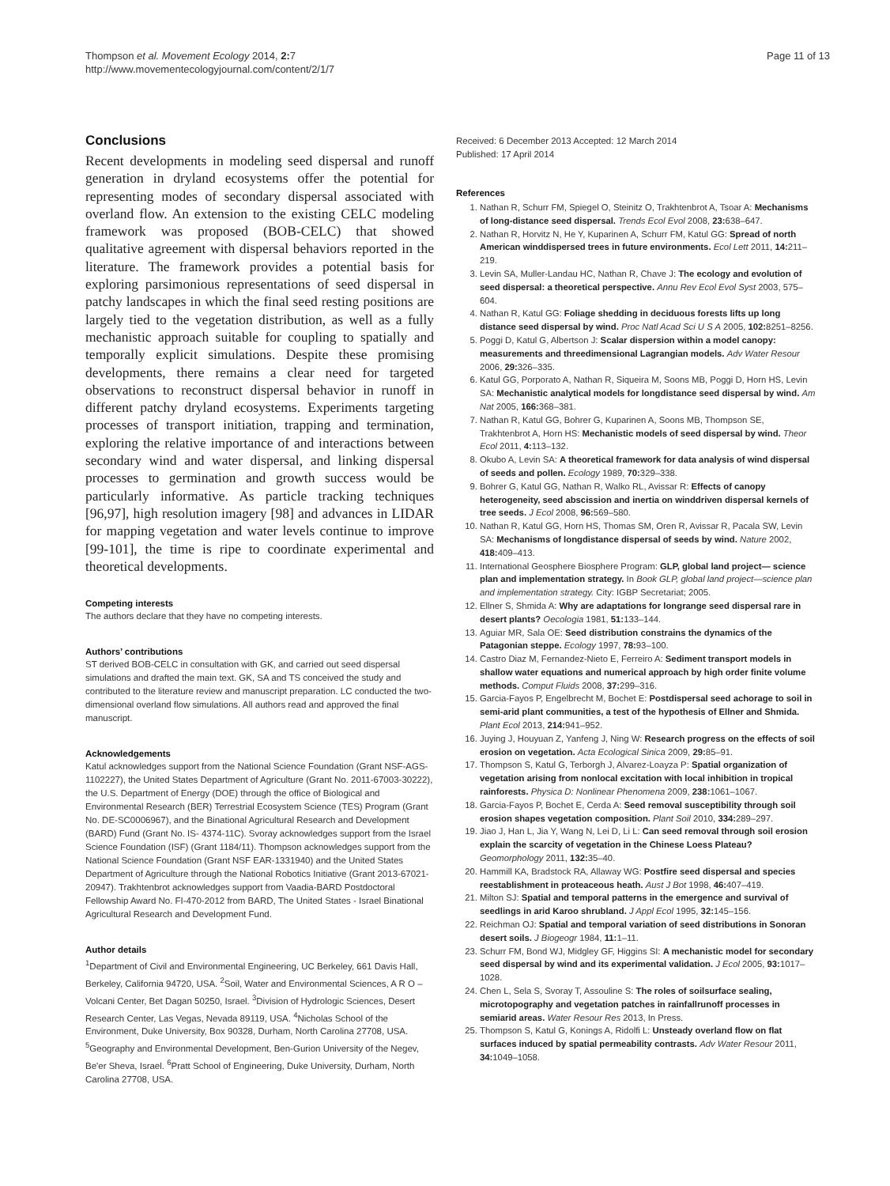Thompson et al. Movement Ecology 2014, 2: 7
http://www.movementecologyjournal.com/content/2/1/7
Page 11 of 13
Conclusions
Recent developments in modeling seed dispersal and runoff generation in dryland ecosystems offer the potential for representing modes of secondary dispersal associated with overland flow. An extension to the existing CELC modeling framework was proposed (BOB-CELC) that showed qualitative agreement with dispersal behaviors reported in the literature. The framework provides a potential basis for exploring parsimonious representations of seed dispersal in patchy landscapes in which the final seed resting positions are largely tied to the vegetation distribution, as well as a fully mechanistic approach suitable for coupling to spatially and temporally explicit simulations. Despite these promising developments, there remains a clear need for targeted observations to reconstruct dispersal behavior in runoff in different patchy dryland ecosystems. Experiments targeting processes of transport initiation, trapping and termination, exploring the relative importance of and interactions between secondary wind and water dispersal, and linking dispersal processes to germination and growth success would be particularly informative. As particle tracking techniques [96,97], high resolution imagery [98] and advances in LIDAR for mapping vegetation and water levels continue to improve [99-101], the time is ripe to coordinate experimental and theoretical developments.
Competing interests
The authors declare that they have no competing interests.
Authors’ contributions
ST derived BOB-CELC in consultation with GK, and carried out seed dispersal simulations and drafted the main text. GK, SA and TS conceived the study and contributed to the literature review and manuscript preparation. LC conducted the two-dimensional overland flow simulations. All authors read and approved the final manuscript.
Acknowledgements
Katul acknowledges support from the National Science Foundation (Grant NSF-AGS- 1102227), the United States Department of Agriculture (Grant No. 2011-67003-30222), the U.S. Department of Energy (DOE) through the office of Biological and Environmental Research (BER) Terrestrial Ecosystem Science (TES) Program (Grant No. DE-SC0006967), and the Binational Agricultural Research and Development (BARD) Fund (Grant No. IS- 4374-11C). Svoray acknowledges support from the Israel Science Foundation (ISF) (Grant 1184/11). Thompson acknowledges support from the National Science Foundation (Grant NSF EAR-1331940) and the United States Department of Agriculture through the National Robotics Initiative (Grant 2013-67021-20947). Trakhtenbrot acknowledges support from Vaadia-BARD Postdoctoral Fellowship Award No. FI-470-2012 from BARD, The United States - Israel Binational Agricultural Research and Development Fund.
Author details
<sup>1</sup> Department of Civil and Environmental Engineering, UC Berkeley, 661 Davis Hall, Berkeley, California 94720, USA. <sup>2</sup>Soil, Water and Environmental Sciences, A R O – Volcani Center, Bet Dagan 50250, Israel. <sup>3</sup>Division of Hydrologic Sciences, Desert Research Center, Las Vegas, Nevada 89119, USA. <sup>4</sup>Nicholas School of the Environment, Duke University, Box 90328, Durham, North Carolina 27708, USA. <sup>5</sup>Geography and Environmental Development, Ben-Gurion University of the Negev, Be'er Sheva, Israel. <sup>6</sup>Pratt School of Engineering, Duke University, Durham, North Carolina 27708, USA.
Received: 6 December 2013 Accepted: 12 March 2014
Published: 17 April 2014
References
1. Nathan R, Schurr FM, Spiegel O, Steinitz O, Trakhtenbrot A, Tsoar A: Mechanisms of long-distance seed dispersal. Trends Ecol Evol 2008, 23: 638–647.
2. Nathan R, Horvitz N, He Y, Kuparinen A, Schurr FM, Katul GG: Spread of north American winddispersed trees in future environments. Ecol Lett 2011, 14: 211–219.
3. Levin SA, Muller-Landau HC, Nathan R, Chave J: The ecology and evolution of seed dispersal: a theoretical perspective. Annu Rev Ecol Evol Syst 2003, 575–604.
4. Nathan R, Katul GG: Foliage shedding in deciduous forests lifts up long distance seed dispersal by wind. Proc Natl Acad Sci U S A 2005, 102: 8251–8256.
5. Poggi D, Katul G, Albertson J: Scalar dispersion within a model canopy: measurements and threedimensional Lagrangian models. Adv Water Resour 2006, 29: 326–335.
6. Katul GG, Porporato A, Nathan R, Siqueira M, Soons MB, Poggi D, Horn HS, Levin SA: Mechanistic analytical models for longdistance seed dispersal by wind. Am Nat 2005, 166: 368–381.
7. Nathan R, Katul GG, Bohrer G, Kuparinen A, Soons MB, Thompson SE, Trakhtenbrot A, Horn HS: Mechanistic models of seed dispersal by wind. Theor Ecol 2011, 4: 113–132.
8. Okubo A, Levin SA: A theoretical framework for data analysis of wind dispersal of seeds and pollen. Ecology 1989, 70: 329–338.
9. Bohrer G, Katul GG, Nathan R, Walko RL, Avissar R: Effects of canopy heterogeneity, seed abscission and inertia on winddriven dispersal kernels of tree seeds. J Ecol 2008, 96: 569–580.
10. Nathan R, Katul GG, Horn HS, Thomas SM, Oren R, Avissar R, Pacala SW, Levin SA: Mechanisms of longdistance dispersal of seeds by wind. Nature 2002, 418: 409–413.
11. International Geosphere Biosphere Program: GLP, global land project— science plan and implementation strategy. In Book GLP, global land project—science plan and implementation strategy. City: IGBP Secretariat; 2005.
12. Ellner S, Shmida A: Why are adaptations for longrange seed dispersal rare in desert plants? Oecologia 1981, 51: 133–144.
13. Aguiar MR, Sala OE: Seed distribution constrains the dynamics of the Patagonian steppe. Ecology 1997, 78: 93–100.
14. Castro Diaz M, Fernandez-Nieto E, Ferreiro A: Sediment transport models in shallow water equations and numerical approach by high order finite volume methods. Comput Fluids 2008, 37: 299–316.
15. Garcia-Fayos P, Engelbrecht M, Bochet E: Postdispersal seed achorage to soil in semi-arid plant communities, a test of the hypothesis of Ellner and Shmida. Plant Ecol 2013, 214: 941–952.
16. Juying J, Houyuan Z, Yanfeng J, Ning W: Research progress on the effects of soil erosion on vegetation. Acta Ecological Sinica 2009, 29: 85–91.
17. Thompson S, Katul G, Terborgh J, Alvarez-Loayza P: Spatial organization of vegetation arising from nonlocal excitation with local inhibition in tropical rainforests. Physica D: Nonlinear Phenomena 2009, 238: 1061–1067.
18. Garcia-Fayos P, Bochet E, Cerda A: Seed removal susceptibility through soil erosion shapes vegetation composition. Plant Soil 2010, 334: 289–297.
19. Jiao J, Han L, Jia Y, Wang N, Lei D, Li L: Can seed removal through soil erosion explain the scarcity of vegetation in the Chinese Loess Plateau? Geomorphology 2011, 132: 35–40.
20. Hammill KA, Bradstock RA, Allaway WG: Postfire seed dispersal and species reestablishment in proteaceous heath. Aust J Bot 1998, 46: 407–419.
21. Milton SJ: Spatial and temporal patterns in the emergence and survival of seedlings in arid Karoo shrubland. J Appl Ecol 1995, 32: 145–156.
22. Reichman OJ: Spatial and temporal variation of seed distributions in Sonoran desert soils. J Biogeogr 1984, 11: 1–11.
23. Schurr FM, Bond WJ, Midgley GF, Higgins SI: A mechanistic model for secondary seed dispersal by wind and its experimental validation. J Ecol 2005, 93: 1017–1028.
24. Chen L, Sela S, Svoray T, Assouline S: The roles of soilsurface sealing, microtopography and vegetation patches in rainfallrunoff processes in semiarid areas. Water Resour Res 2013, In Press.
25. Thompson S, Katul G, Konings A, Ridolfi L: Unsteady overland flow on flat surfaces induced by spatial permeability contrasts. Adv Water Resour 2011, 34: 1049–1058.